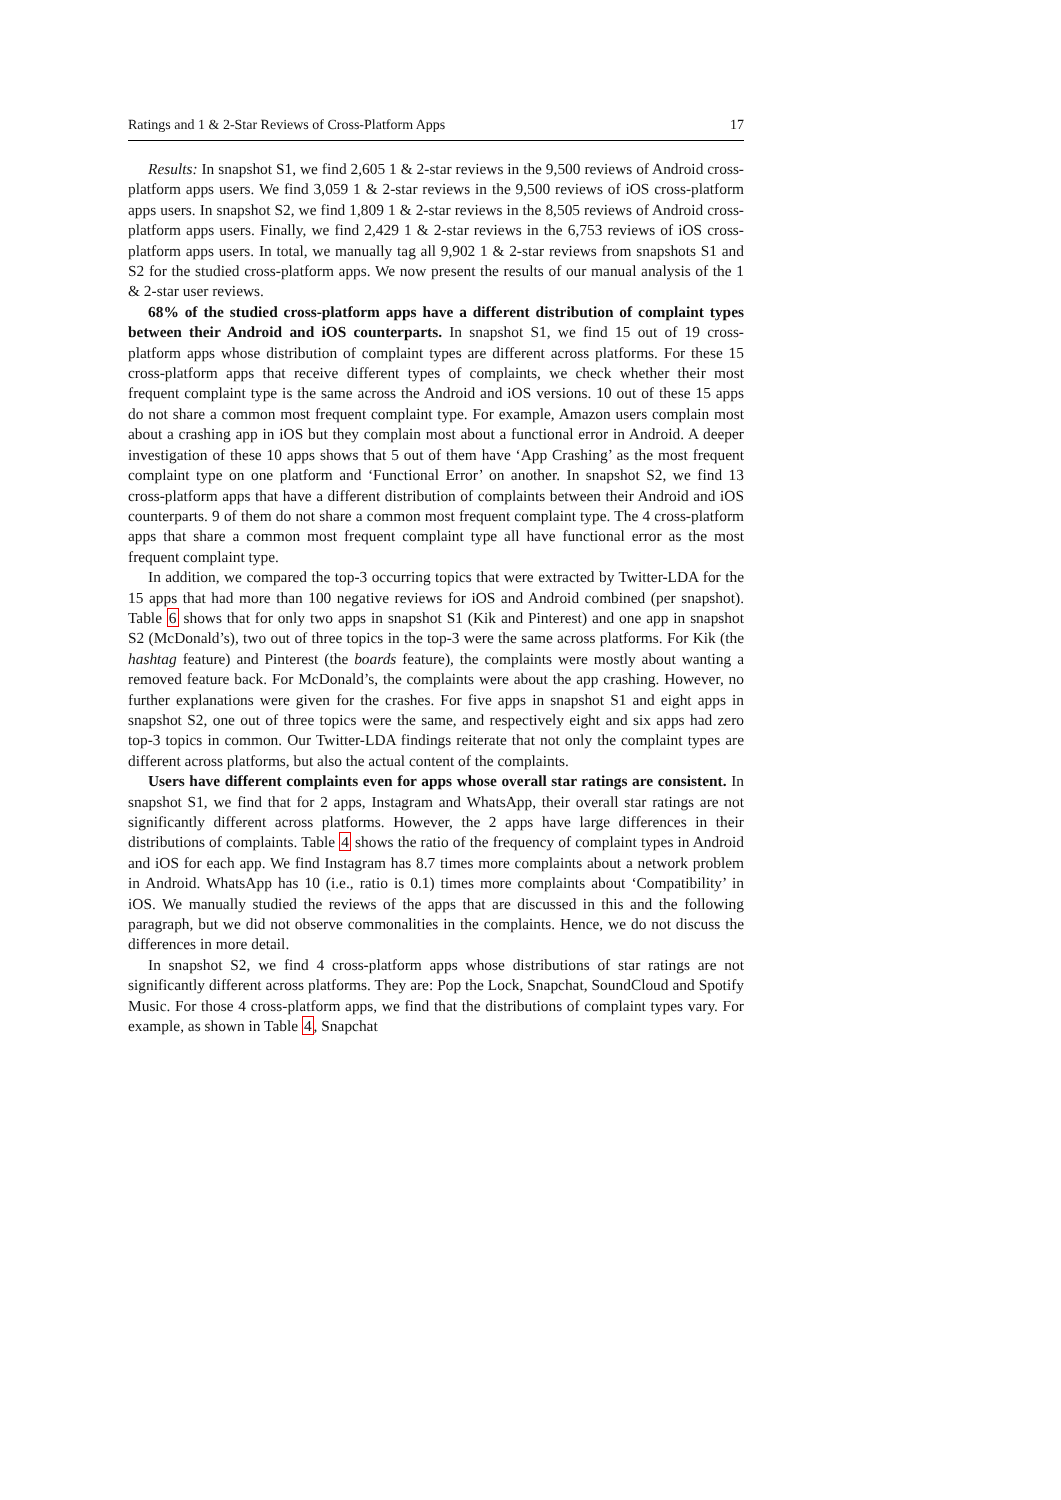Ratings and 1 & 2-Star Reviews of Cross-Platform Apps 17
Results: In snapshot S1, we find 2,605 1 & 2-star reviews in the 9,500 reviews of Android cross-platform apps users. We find 3,059 1 & 2-star reviews in the 9,500 reviews of iOS cross-platform apps users. In snapshot S2, we find 1,809 1 & 2-star reviews in the 8,505 reviews of Android cross-platform apps users. Finally, we find 2,429 1 & 2-star reviews in the 6,753 reviews of iOS cross-platform apps users. In total, we manually tag all 9,902 1 & 2-star reviews from snapshots S1 and S2 for the studied cross-platform apps. We now present the results of our manual analysis of the 1 & 2-star user reviews.
68% of the studied cross-platform apps have a different distribution of complaint types between their Android and iOS counterparts. In snapshot S1, we find 15 out of 19 cross-platform apps whose distribution of complaint types are different across platforms. For these 15 cross-platform apps that receive different types of complaints, we check whether their most frequent complaint type is the same across the Android and iOS versions. 10 out of these 15 apps do not share a common most frequent complaint type. For example, Amazon users complain most about a crashing app in iOS but they complain most about a functional error in Android. A deeper investigation of these 10 apps shows that 5 out of them have ‘App Crashing’ as the most frequent complaint type on one platform and ‘Functional Error’ on another. In snapshot S2, we find 13 cross-platform apps that have a different distribution of complaints between their Android and iOS counterparts. 9 of them do not share a common most frequent complaint type. The 4 cross-platform apps that share a common most frequent complaint type all have functional error as the most frequent complaint type.
In addition, we compared the top-3 occurring topics that were extracted by Twitter-LDA for the 15 apps that had more than 100 negative reviews for iOS and Android combined (per snapshot). Table 6 shows that for only two apps in snapshot S1 (Kik and Pinterest) and one app in snapshot S2 (McDonald’s), two out of three topics in the top-3 were the same across platforms. For Kik (the hashtag feature) and Pinterest (the boards feature), the complaints were mostly about wanting a removed feature back. For McDonald’s, the complaints were about the app crashing. However, no further explanations were given for the crashes. For five apps in snapshot S1 and eight apps in snapshot S2, one out of three topics were the same, and respectively eight and six apps had zero top-3 topics in common. Our Twitter-LDA findings reiterate that not only the complaint types are different across platforms, but also the actual content of the complaints.
Users have different complaints even for apps whose overall star ratings are consistent. In snapshot S1, we find that for 2 apps, Instagram and WhatsApp, their overall star ratings are not significantly different across platforms. However, the 2 apps have large differences in their distributions of complaints. Table 4 shows the ratio of the frequency of complaint types in Android and iOS for each app. We find Instagram has 8.7 times more complaints about a network problem in Android. WhatsApp has 10 (i.e., ratio is 0.1) times more complaints about ‘Compatibility’ in iOS. We manually studied the reviews of the apps that are discussed in this and the following paragraph, but we did not observe commonalities in the complaints. Hence, we do not discuss the differences in more detail.
In snapshot S2, we find 4 cross-platform apps whose distributions of star ratings are not significantly different across platforms. They are: Pop the Lock, Snapchat, SoundCloud and Spotify Music. For those 4 cross-platform apps, we find that the distributions of complaint types vary. For example, as shown in Table 4, Snapchat